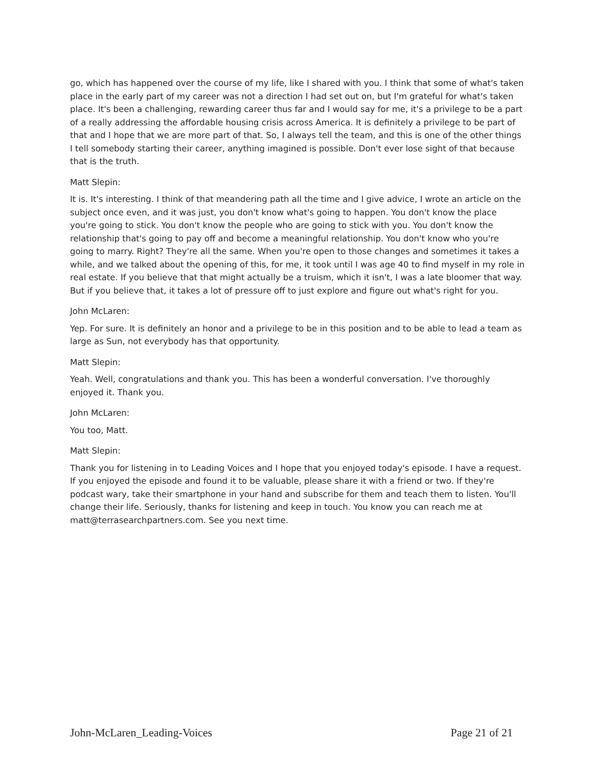go, which has happened over the course of my life, like I shared with you. I think that some of what's taken place in the early part of my career was not a direction I had set out on, but I'm grateful for what's taken place. It's been a challenging, rewarding career thus far and I would say for me, it's a privilege to be a part of a really addressing the affordable housing crisis across America. It is definitely a privilege to be part of that and I hope that we are more part of that. So, I always tell the team, and this is one of the other things I tell somebody starting their career, anything imagined is possible. Don't ever lose sight of that because that is the truth.
Matt Slepin:
It is. It's interesting. I think of that meandering path all the time and I give advice, I wrote an article on the subject once even, and it was just, you don't know what's going to happen. You don't know the place you're going to stick. You don't know the people who are going to stick with you. You don't know the relationship that's going to pay off and become a meaningful relationship. You don't know who you're going to marry. Right? They're all the same. When you're open to those changes and sometimes it takes a while, and we talked about the opening of this, for me, it took until I was age 40 to find myself in my role in real estate. If you believe that that might actually be a truism, which it isn't, I was a late bloomer that way. But if you believe that, it takes a lot of pressure off to just explore and figure out what's right for you.
John McLaren:
Yep. For sure. It is definitely an honor and a privilege to be in this position and to be able to lead a team as large as Sun, not everybody has that opportunity.
Matt Slepin:
Yeah. Well, congratulations and thank you. This has been a wonderful conversation. I've thoroughly enjoyed it. Thank you.
John McLaren:
You too, Matt.
Matt Slepin:
Thank you for listening in to Leading Voices and I hope that you enjoyed today's episode. I have a request. If you enjoyed the episode and found it to be valuable, please share it with a friend or two. If they're podcast wary, take their smartphone in your hand and subscribe for them and teach them to listen. You'll change their life. Seriously, thanks for listening and keep in touch. You know you can reach me at matt@terrasearchpartners.com. See you next time.
John-McLaren_Leading-Voices Page 21 of 21